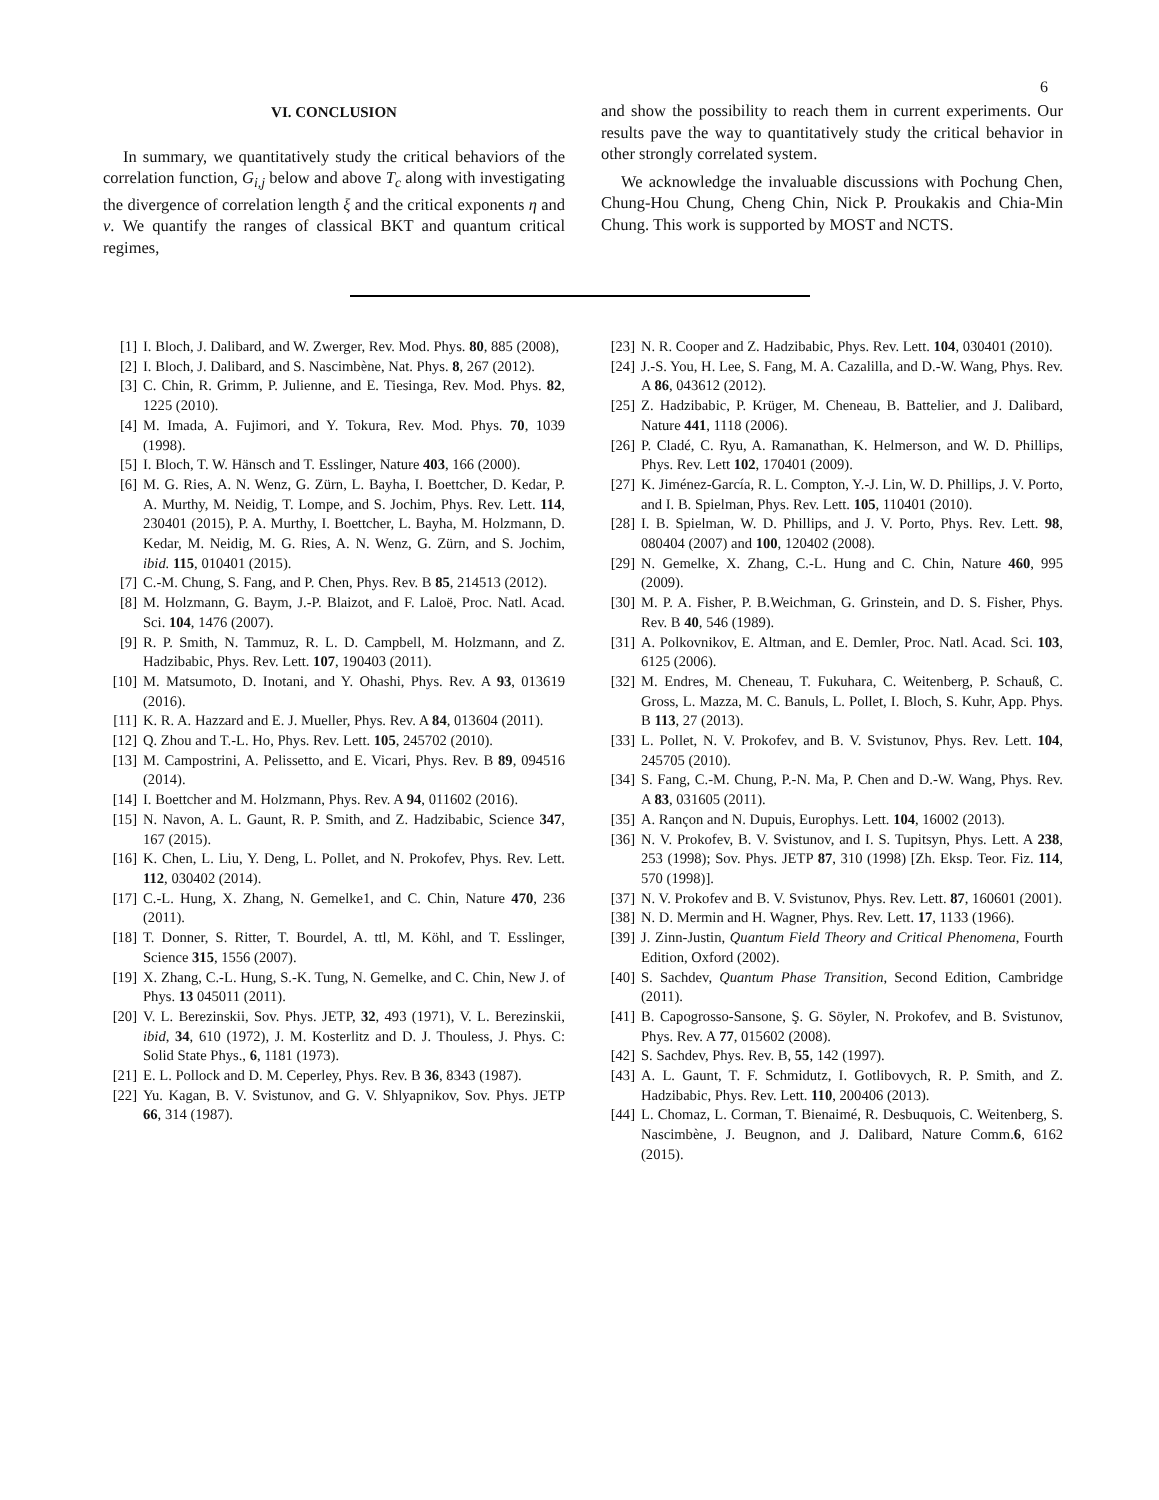6
VI. CONCLUSION
In summary, we quantitatively study the critical behaviors of the correlation function, G<sub>i,j</sub> below and above T<sub>c</sub> along with investigating the divergence of correlation length ξ and the critical exponents η and ν. We quantify the ranges of classical BKT and quantum critical regimes,
and show the possibility to reach them in current experiments. Our results pave the way to quantitatively study the critical behavior in other strongly correlated system.
We acknowledge the invaluable discussions with Pochung Chen, Chung-Hou Chung, Cheng Chin, Nick P. Proukakis and Chia-Min Chung. This work is supported by MOST and NCTS.
[1] I. Bloch, J. Dalibard, and W. Zwerger, Rev. Mod. Phys. 80, 885 (2008),
[2] I. Bloch, J. Dalibard, and S. Nascimbène, Nat. Phys. 8, 267 (2012).
[3] C. Chin, R. Grimm, P. Julienne, and E. Tiesinga, Rev. Mod. Phys. 82, 1225 (2010).
[4] M. Imada, A. Fujimori, and Y. Tokura, Rev. Mod. Phys. 70, 1039 (1998).
[5] I. Bloch, T. W. Hänsch and T. Esslinger, Nature 403, 166 (2000).
[6] M. G. Ries, A. N. Wenz, G. Zürn, L. Bayha, I. Boettcher, D. Kedar, P. A. Murthy, M. Neidig, T. Lompe, and S. Jochim, Phys. Rev. Lett. 114, 230401 (2015), P. A. Murthy, I. Boettcher, L. Bayha, M. Holzmann, D. Kedar, M. Neidig, M. G. Ries, A. N. Wenz, G. Zürn, and S. Jochim, ibid. 115, 010401 (2015).
[7] C.-M. Chung, S. Fang, and P. Chen, Phys. Rev. B 85, 214513 (2012).
[8] M. Holzmann, G. Baym, J.-P. Blaizot, and F. Laloë, Proc. Natl. Acad. Sci. 104, 1476 (2007).
[9] R. P. Smith, N. Tammuz, R. L. D. Campbell, M. Holzmann, and Z. Hadzibabic, Phys. Rev. Lett. 107, 190403 (2011).
[10] M. Matsumoto, D. Inotani, and Y. Ohashi, Phys. Rev. A 93, 013619 (2016).
[11] K. R. A. Hazzard and E. J. Mueller, Phys. Rev. A 84, 013604 (2011).
[12] Q. Zhou and T.-L. Ho, Phys. Rev. Lett. 105, 245702 (2010).
[13] M. Campostrini, A. Pelissetto, and E. Vicari, Phys. Rev. B 89, 094516 (2014).
[14] I. Boettcher and M. Holzmann, Phys. Rev. A 94, 011602 (2016).
[15] N. Navon, A. L. Gaunt, R. P. Smith, and Z. Hadzibabic, Science 347, 167 (2015).
[16] K. Chen, L. Liu, Y. Deng, L. Pollet, and N. Prokofev, Phys. Rev. Lett. 112, 030402 (2014).
[17] C.-L. Hung, X. Zhang, N. Gemelke1, and C. Chin, Nature 470, 236 (2011).
[18] T. Donner, S. Ritter, T. Bourdel, A. ttl, M. Köhl, and T. Esslinger, Science 315, 1556 (2007).
[19] X. Zhang, C.-L. Hung, S.-K. Tung, N. Gemelke, and C. Chin, New J. of Phys. 13 045011 (2011).
[20] V. L. Berezinskii, Sov. Phys. JETP, 32, 493 (1971), V. L. Berezinskii, ibid, 34, 610 (1972), J. M. Kosterlitz and D. J. Thouless, J. Phys. C: Solid State Phys., 6, 1181 (1973).
[21] E. L. Pollock and D. M. Ceperley, Phys. Rev. B 36, 8343 (1987).
[22] Yu. Kagan, B. V. Svistunov, and G. V. Shlyapnikov, Sov. Phys. JETP 66, 314 (1987).
[23] N. R. Cooper and Z. Hadzibabic, Phys. Rev. Lett. 104, 030401 (2010).
[24] J.-S. You, H. Lee, S. Fang, M. A. Cazalilla, and D.-W. Wang, Phys. Rev. A 86, 043612 (2012).
[25] Z. Hadzibabic, P. Krüger, M. Cheneau, B. Battelier, and J. Dalibard, Nature 441, 1118 (2006).
[26] P. Cladé, C. Ryu, A. Ramanathan, K. Helmerson, and W. D. Phillips, Phys. Rev. Lett 102, 170401 (2009).
[27] K. Jiménez-García, R. L. Compton, Y.-J. Lin, W. D. Phillips, J. V. Porto, and I. B. Spielman, Phys. Rev. Lett. 105, 110401 (2010).
[28] I. B. Spielman, W. D. Phillips, and J. V. Porto, Phys. Rev. Lett. 98, 080404 (2007) and 100, 120402 (2008).
[29] N. Gemelke, X. Zhang, C.-L. Hung and C. Chin, Nature 460, 995 (2009).
[30] M. P. A. Fisher, P. B.Weichman, G. Grinstein, and D. S. Fisher, Phys. Rev. B 40, 546 (1989).
[31] A. Polkovnikov, E. Altman, and E. Demler, Proc. Natl. Acad. Sci. 103, 6125 (2006).
[32] M. Endres, M. Cheneau, T. Fukuhara, C. Weitenberg, P. Schauß, C. Gross, L. Mazza, M. C. Banuls, L. Pollet, I. Bloch, S. Kuhr, App. Phys. B 113, 27 (2013).
[33] L. Pollet, N. V. Prokofev, and B. V. Svistunov, Phys. Rev. Lett. 104, 245705 (2010).
[34] S. Fang, C.-M. Chung, P.-N. Ma, P. Chen and D.-W. Wang, Phys. Rev. A 83, 031605 (2011).
[35] A. Rançon and N. Dupuis, Europhys. Lett. 104, 16002 (2013).
[36] N. V. Prokofev, B. V. Svistunov, and I. S. Tupitsyn, Phys. Lett. A 238, 253 (1998); Sov. Phys. JETP 87, 310 (1998) [Zh. Eksp. Teor. Fiz. 114, 570 (1998)].
[37] N. V. Prokofev and B. V. Svistunov, Phys. Rev. Lett. 87, 160601 (2001).
[38] N. D. Mermin and H. Wagner, Phys. Rev. Lett. 17, 1133 (1966).
[39] J. Zinn-Justin, Quantum Field Theory and Critical Phenomena, Fourth Edition, Oxford (2002).
[40] S. Sachdev, Quantum Phase Transition, Second Edition, Cambridge (2011).
[41] B. Capogrosso-Sansone, Ş. G. Söyler, N. Prokofev, and B. Svistunov, Phys. Rev. A 77, 015602 (2008).
[42] S. Sachdev, Phys. Rev. B, 55, 142 (1997).
[43] A. L. Gaunt, T. F. Schmidutz, I. Gotlibovych, R. P. Smith, and Z. Hadzibabic, Phys. Rev. Lett. 110, 200406 (2013).
[44] L. Chomaz, L. Corman, T. Bienaimé, R. Desbuquois, C. Weitenberg, S. Nascimbène, J. Beugnon, and J. Dalibard, Nature Comm.6, 6162 (2015).